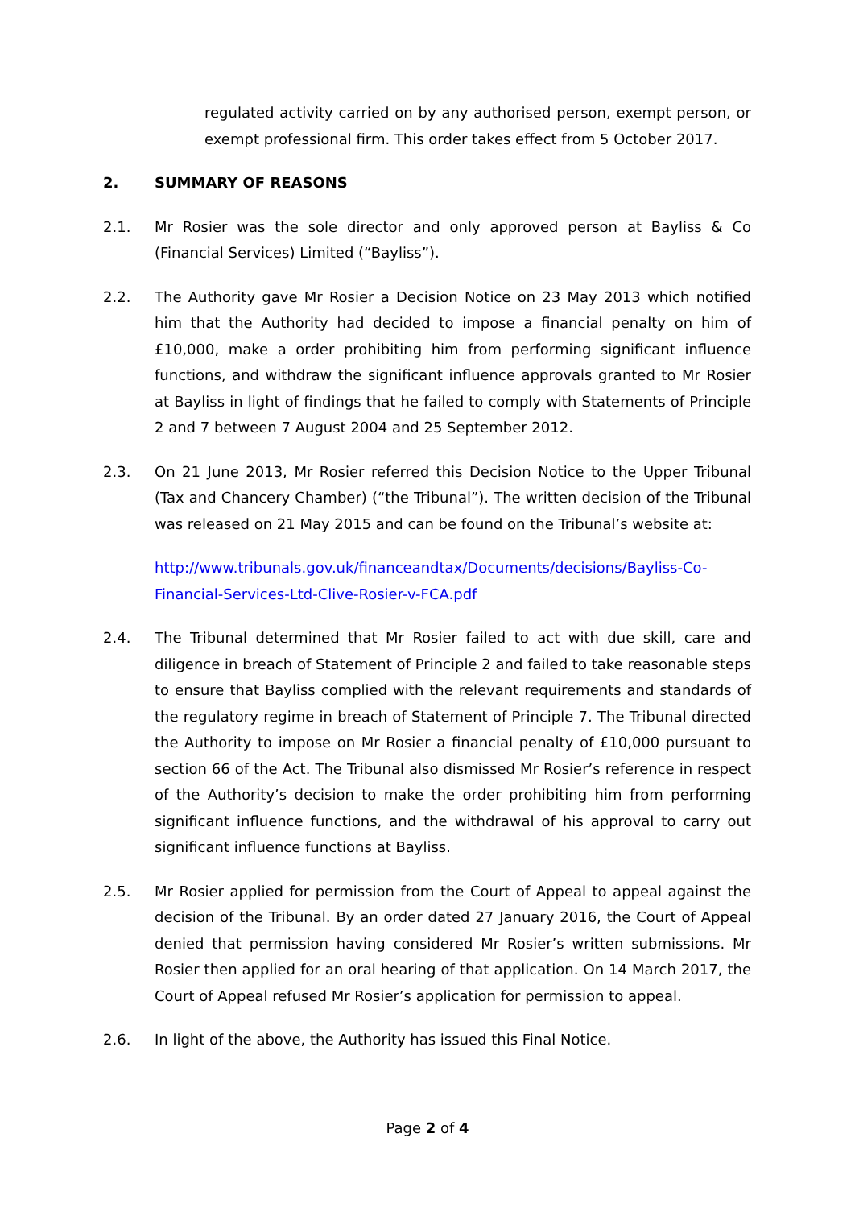regulated activity carried on by any authorised person, exempt person, or exempt professional firm. This order takes effect from 5 October 2017.
2. SUMMARY OF REASONS
2.1. Mr Rosier was the sole director and only approved person at Bayliss & Co (Financial Services) Limited (“Bayliss”).
2.2. The Authority gave Mr Rosier a Decision Notice on 23 May 2013 which notified him that the Authority had decided to impose a financial penalty on him of £10,000, make a order prohibiting him from performing significant influence functions, and withdraw the significant influence approvals granted to Mr Rosier at Bayliss in light of findings that he failed to comply with Statements of Principle 2 and 7 between 7 August 2004 and 25 September 2012.
2.3. On 21 June 2013, Mr Rosier referred this Decision Notice to the Upper Tribunal (Tax and Chancery Chamber) (“the Tribunal”). The written decision of the Tribunal was released on 21 May 2015 and can be found on the Tribunal’s website at:
http://www.tribunals.gov.uk/financeandtax/Documents/decisions/Bayliss-Co-Financial-Services-Ltd-Clive-Rosier-v-FCA.pdf
2.4. The Tribunal determined that Mr Rosier failed to act with due skill, care and diligence in breach of Statement of Principle 2 and failed to take reasonable steps to ensure that Bayliss complied with the relevant requirements and standards of the regulatory regime in breach of Statement of Principle 7. The Tribunal directed the Authority to impose on Mr Rosier a financial penalty of £10,000 pursuant to section 66 of the Act. The Tribunal also dismissed Mr Rosier’s reference in respect of the Authority’s decision to make the order prohibiting him from performing significant influence functions, and the withdrawal of his approval to carry out significant influence functions at Bayliss.
2.5. Mr Rosier applied for permission from the Court of Appeal to appeal against the decision of the Tribunal. By an order dated 27 January 2016, the Court of Appeal denied that permission having considered Mr Rosier’s written submissions. Mr Rosier then applied for an oral hearing of that application. On 14 March 2017, the Court of Appeal refused Mr Rosier’s application for permission to appeal.
2.6. In light of the above, the Authority has issued this Final Notice.
Page 2 of 4